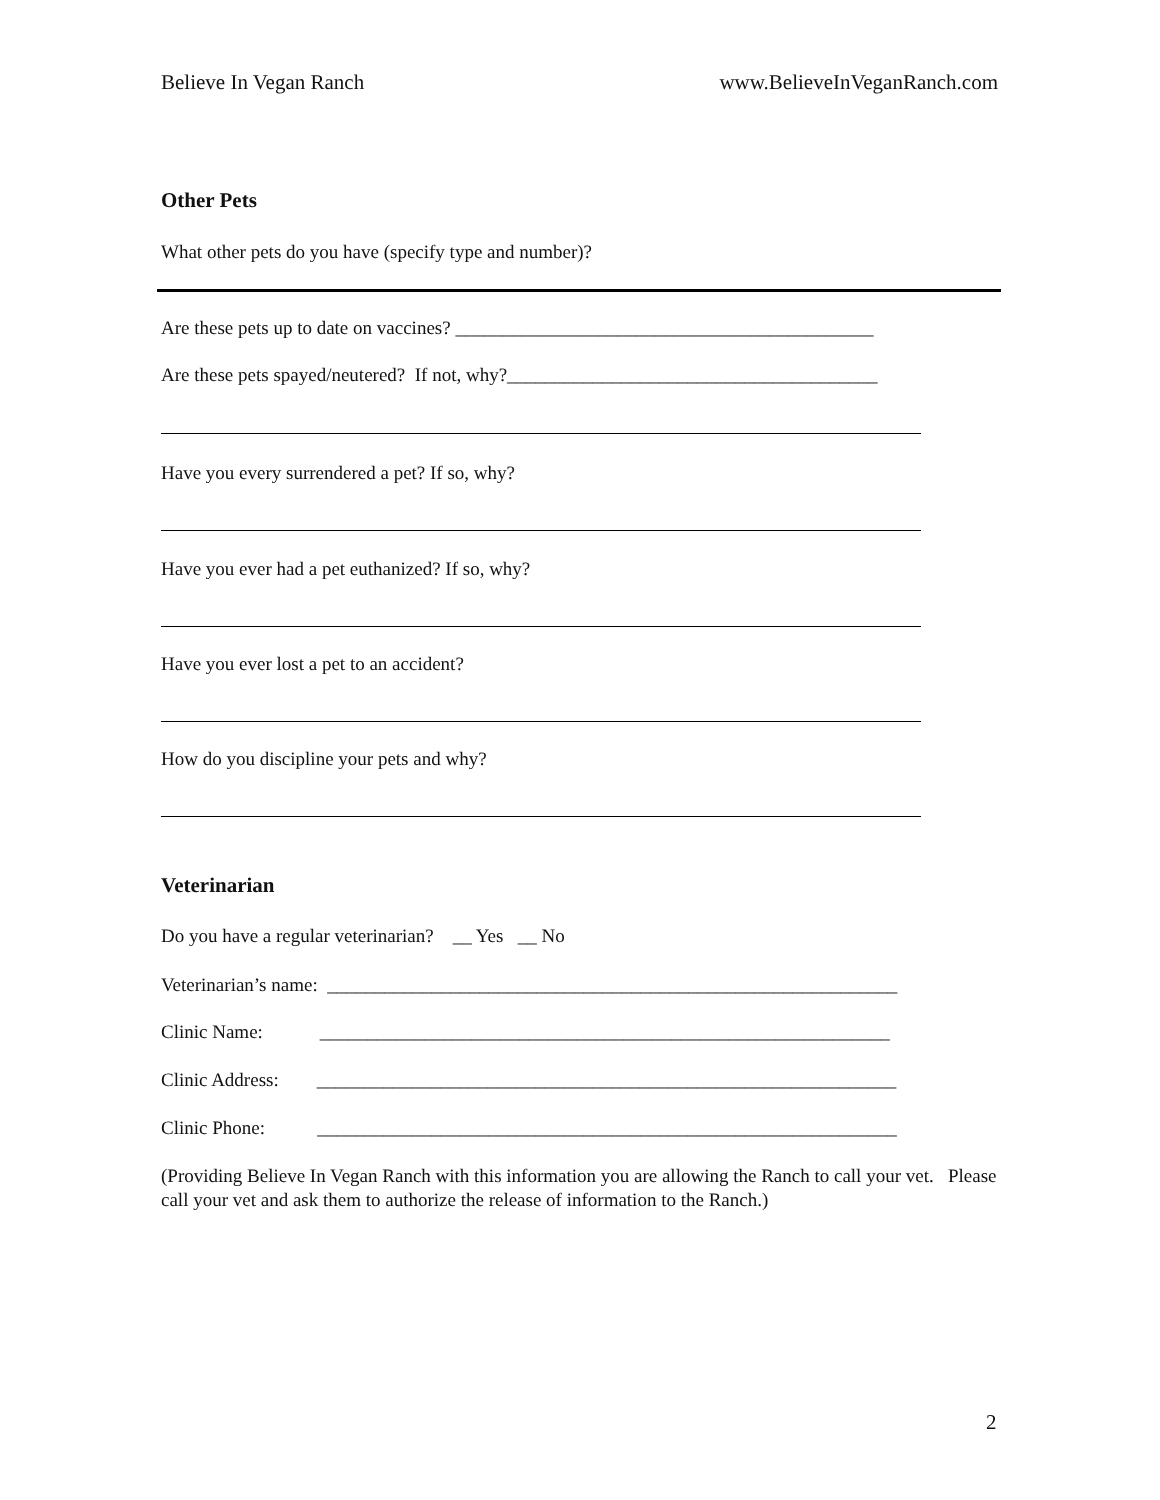Believe In Vegan Ranch www.BelieveInVeganRanch.com
Other Pets
What other pets do you have (specify type and number)?
Are these pets up to date on vaccines? ____________________________________________
Are these pets spayed/neutered? If not, why?_______________________________________
Have you every surrendered a pet? If so, why?
Have you ever had a pet euthanized? If so, why?
Have you ever lost a pet to an accident?
How do you discipline your pets and why?
Veterinarian
Do you have a regular veterinarian? __ Yes __ No
Veterinarian’s name: ____________________________________________________________
Clinic Name: ____________________________________________________________
Clinic Address: _____________________________________________________________
Clinic Phone: _____________________________________________________________
(Providing Believe In Vegan Ranch with this information you are allowing the Ranch to call your vet. Please call your vet and ask them to authorize the release of information to the Ranch.)
2